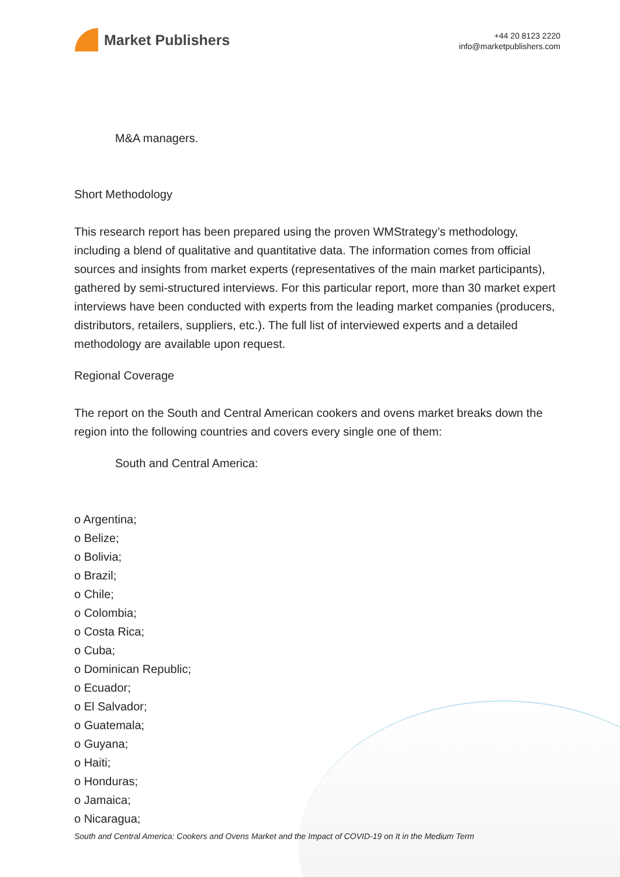Market Publishers
+44 20 8123 2220
info@marketpublishers.com
M&A managers.
Short Methodology
This research report has been prepared using the proven WMStrategy’s methodology, including a blend of qualitative and quantitative data. The information comes from official sources and insights from market experts (representatives of the main market participants), gathered by semi-structured interviews. For this particular report, more than 30 market expert interviews have been conducted with experts from the leading market companies (producers, distributors, retailers, suppliers, etc.). The full list of interviewed experts and a detailed methodology are available upon request.
Regional Coverage
The report on the South and Central American cookers and ovens market breaks down the region into the following countries and covers every single one of them:
South and Central America:
o Argentina;
o Belize;
o Bolivia;
o Brazil;
o Chile;
o Colombia;
o Costa Rica;
o Cuba;
o Dominican Republic;
o Ecuador;
o El Salvador;
o Guatemala;
o Guyana;
o Haiti;
o Honduras;
o Jamaica;
o Nicaragua;
South and Central America: Cookers and Ovens Market and the Impact of COVID-19 on It in the Medium Term